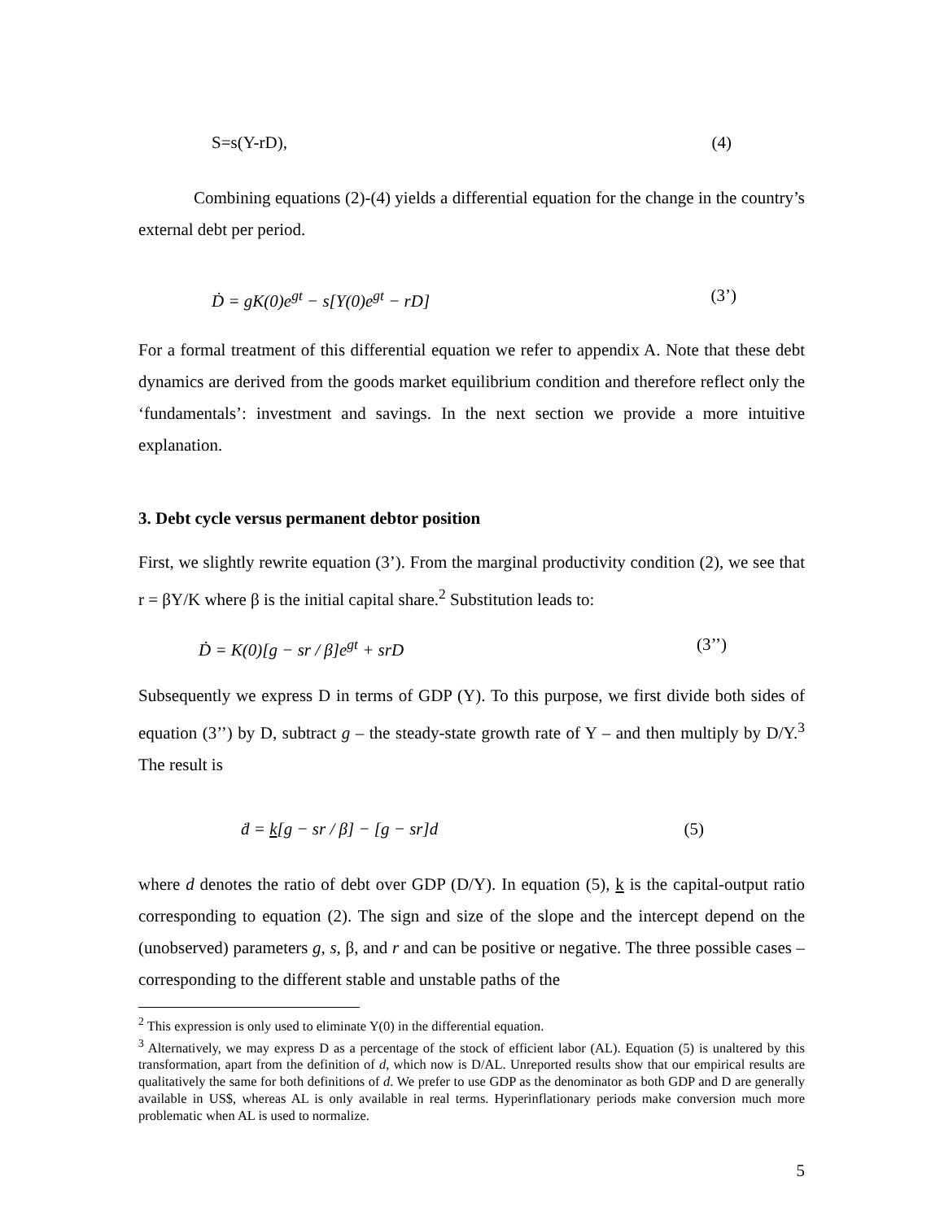S=s(Y-rD), (4)
Combining equations (2)-(4) yields a differential equation for the change in the country’s external debt per period.
Ḋ = gK(0)e<sup>gt</sup> − s[Y(0)e<sup>gt</sup> − rD] (3’)
For a formal treatment of this differential equation we refer to appendix A. Note that these debt dynamics are derived from the goods market equilibrium condition and therefore reflect only the ‘fundamentals’: investment and savings. In the next section we provide a more intuitive explanation.
3. Debt cycle versus permanent debtor position
First, we slightly rewrite equation (3’). From the marginal productivity condition (2), we see that r = βY/K where β is the initial capital share.<sup>2</sup> Substitution leads to:
Ḋ = K(0)[g − sr / β]e<sup>gt</sup> + srD (3’’)
Subsequently we express D in terms of GDP (Y). To this purpose, we first divide both sides of equation (3’’) by D, subtract g – the steady-state growth rate of Y – and then multiply by D/Y.<sup>3</sup> The result is
ḋ = k[g − sr / β] − [g − sr]d (5)
where d denotes the ratio of debt over GDP (D/Y). In equation (5), k is the capital-output ratio corresponding to equation (2). The sign and size of the slope and the intercept depend on the (unobserved) parameters g, s, β, and r and can be positive or negative. The three possible cases – corresponding to the different stable and unstable paths of the
<sup>2</sup> This expression is only used to eliminate Y(0) in the differential equation.
<sup>3</sup> Alternatively, we may express D as a percentage of the stock of efficient labor (AL). Equation (5) is unaltered by this transformation, apart from the definition of d, which now is D/AL. Unreported results show that our empirical results are qualitatively the same for both definitions of d. We prefer to use GDP as the denominator as both GDP and D are generally available in US$, whereas AL is only available in real terms. Hyperinflationary periods make conversion much more problematic when AL is used to normalize.
5